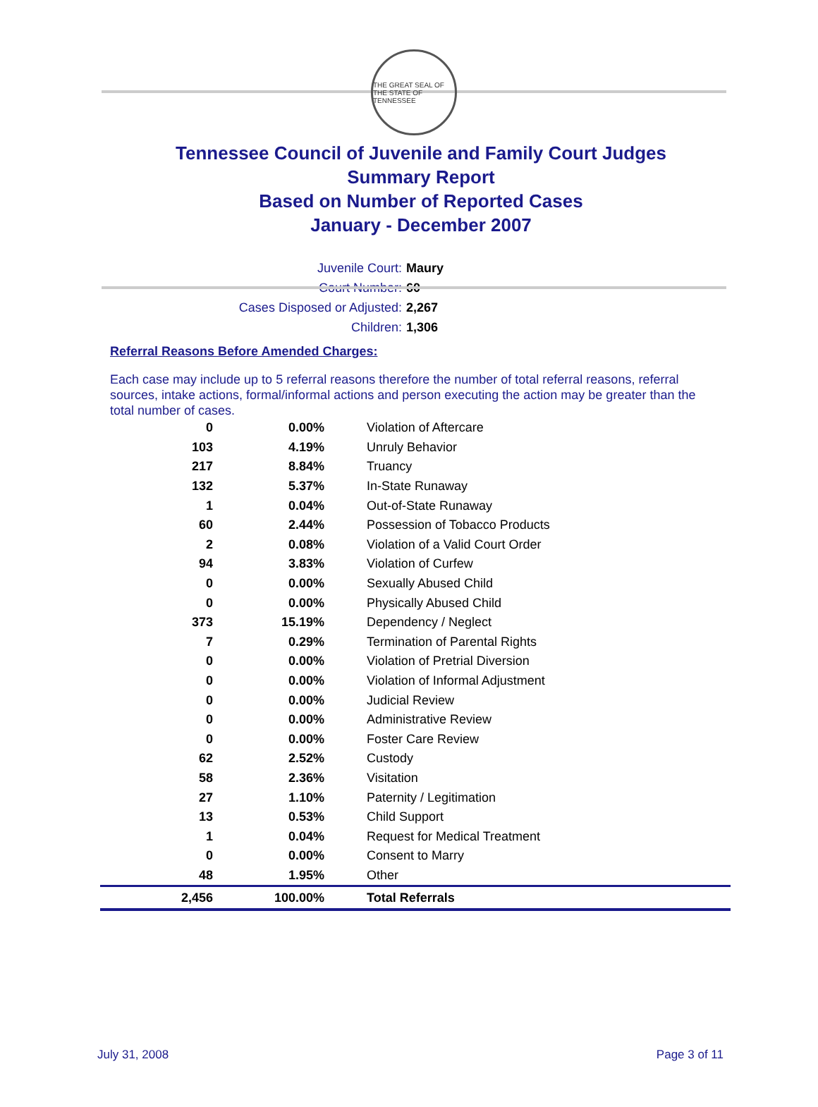THE GREAT SEAL OF THE STATE OF TENNESSEE
Tennessee Council of Juvenile and Family Court Judges
Summary Report
Based on Number of Reported Cases
January - December 2007
Juvenile Court: Maury
Court Number: 60
Cases Disposed or Adjusted: 2,267
Children: 1,306
Referral Reasons Before Amended Charges:
Each case may include up to 5 referral reasons therefore the number of total referral reasons, referral sources, intake actions, formal/informal actions and person executing the action may be greater than the total number of cases.
| 0 | 0.00% | Violation of Aftercare |
| 103 | 4.19% | Unruly Behavior |
| 217 | 8.84% | Truancy |
| 132 | 5.37% | In-State Runaway |
| 1 | 0.04% | Out-of-State Runaway |
| 60 | 2.44% | Possession of Tobacco Products |
| 2 | 0.08% | Violation of a Valid Court Order |
| 94 | 3.83% | Violation of Curfew |
| 0 | 0.00% | Sexually Abused Child |
| 0 | 0.00% | Physically Abused Child |
| 373 | 15.19% | Dependency / Neglect |
| 7 | 0.29% | Termination of Parental Rights |
| 0 | 0.00% | Violation of Pretrial Diversion |
| 0 | 0.00% | Violation of Informal Adjustment |
| 0 | 0.00% | Judicial Review |
| 0 | 0.00% | Administrative Review |
| 0 | 0.00% | Foster Care Review |
| 62 | 2.52% | Custody |
| 58 | 2.36% | Visitation |
| 27 | 1.10% | Paternity / Legitimation |
| 13 | 0.53% | Child Support |
| 1 | 0.04% | Request for Medical Treatment |
| 0 | 0.00% | Consent to Marry |
| 48 | 1.95% | Other |
| 2,456 | 100.00% | Total Referrals |
July 31, 2008 Page 3 of 11